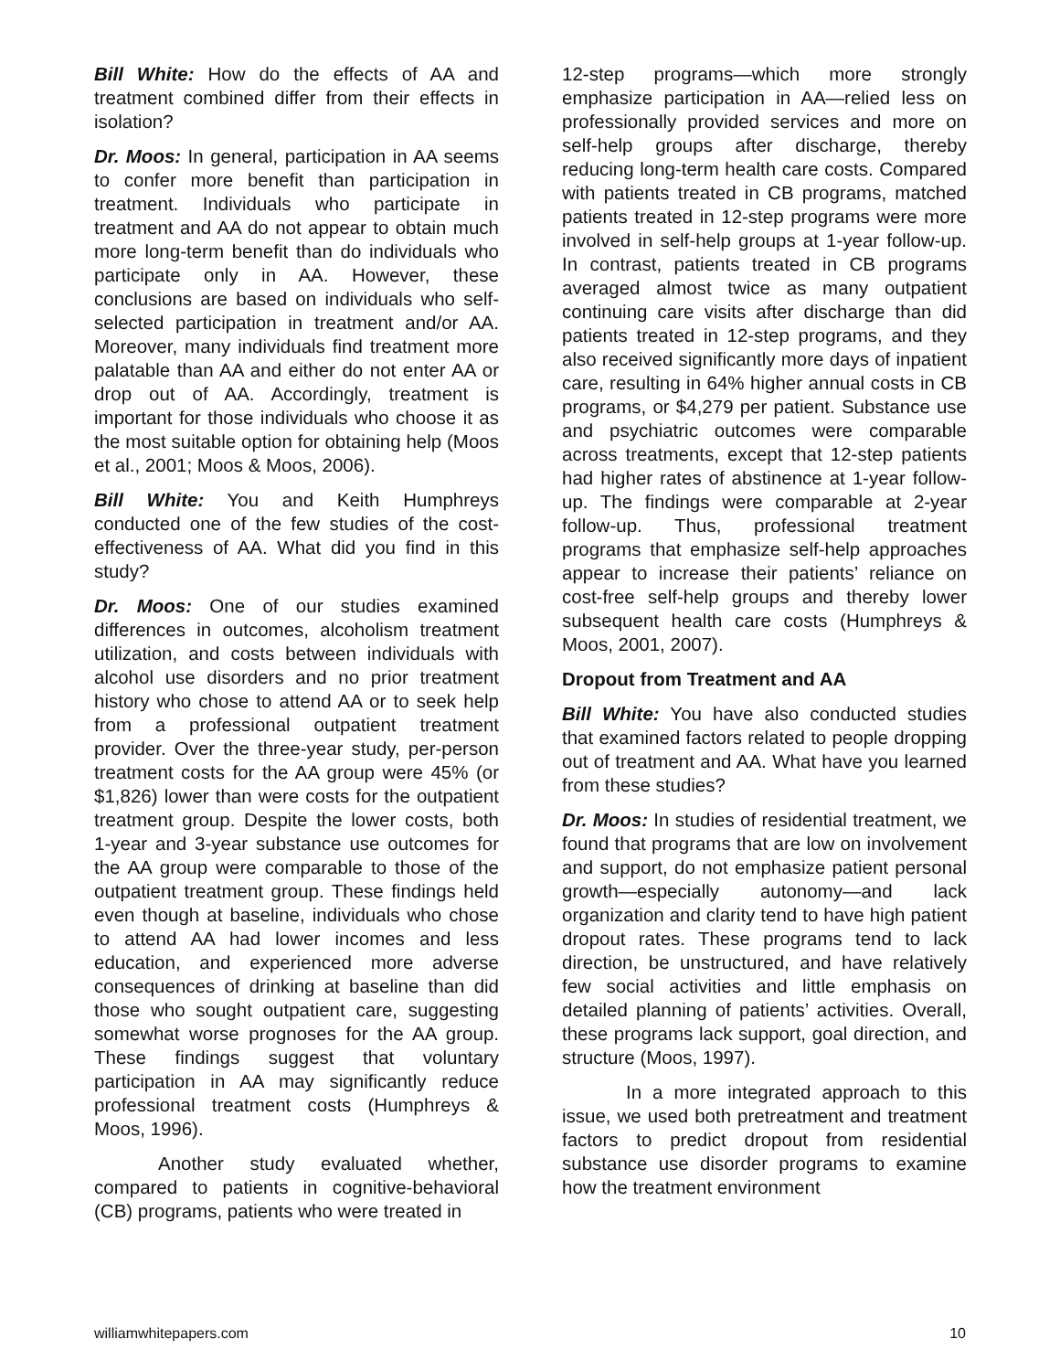Bill White: How do the effects of AA and treatment combined differ from their effects in isolation?
Dr. Moos: In general, participation in AA seems to confer more benefit than participation in treatment. Individuals who participate in treatment and AA do not appear to obtain much more long-term benefit than do individuals who participate only in AA. However, these conclusions are based on individuals who self-selected participation in treatment and/or AA. Moreover, many individuals find treatment more palatable than AA and either do not enter AA or drop out of AA. Accordingly, treatment is important for those individuals who choose it as the most suitable option for obtaining help (Moos et al., 2001; Moos & Moos, 2006).
Bill White: You and Keith Humphreys conducted one of the few studies of the cost-effectiveness of AA. What did you find in this study?
Dr. Moos: One of our studies examined differences in outcomes, alcoholism treatment utilization, and costs between individuals with alcohol use disorders and no prior treatment history who chose to attend AA or to seek help from a professional outpatient treatment provider. Over the three-year study, per-person treatment costs for the AA group were 45% (or $1,826) lower than were costs for the outpatient treatment group. Despite the lower costs, both 1-year and 3-year substance use outcomes for the AA group were comparable to those of the outpatient treatment group. These findings held even though at baseline, individuals who chose to attend AA had lower incomes and less education, and experienced more adverse consequences of drinking at baseline than did those who sought outpatient care, suggesting somewhat worse prognoses for the AA group. These findings suggest that voluntary participation in AA may significantly reduce professional treatment costs (Humphreys & Moos, 1996).
Another study evaluated whether, compared to patients in cognitive-behavioral (CB) programs, patients who were treated in
12-step programs—which more strongly emphasize participation in AA—relied less on professionally provided services and more on self-help groups after discharge, thereby reducing long-term health care costs. Compared with patients treated in CB programs, matched patients treated in 12-step programs were more involved in self-help groups at 1-year follow-up. In contrast, patients treated in CB programs averaged almost twice as many outpatient continuing care visits after discharge than did patients treated in 12-step programs, and they also received significantly more days of inpatient care, resulting in 64% higher annual costs in CB programs, or $4,279 per patient. Substance use and psychiatric outcomes were comparable across treatments, except that 12-step patients had higher rates of abstinence at 1-year follow-up. The findings were comparable at 2-year follow-up. Thus, professional treatment programs that emphasize self-help approaches appear to increase their patients’ reliance on cost-free self-help groups and thereby lower subsequent health care costs (Humphreys & Moos, 2001, 2007).
Dropout from Treatment and AA
Bill White: You have also conducted studies that examined factors related to people dropping out of treatment and AA. What have you learned from these studies?
Dr. Moos: In studies of residential treatment, we found that programs that are low on involvement and support, do not emphasize patient personal growth—especially autonomy—and lack organization and clarity tend to have high patient dropout rates. These programs tend to lack direction, be unstructured, and have relatively few social activities and little emphasis on detailed planning of patients’ activities. Overall, these programs lack support, goal direction, and structure (Moos, 1997).
In a more integrated approach to this issue, we used both pretreatment and treatment factors to predict dropout from residential substance use disorder programs to examine how the treatment environment
williamwhitepapers.com 10